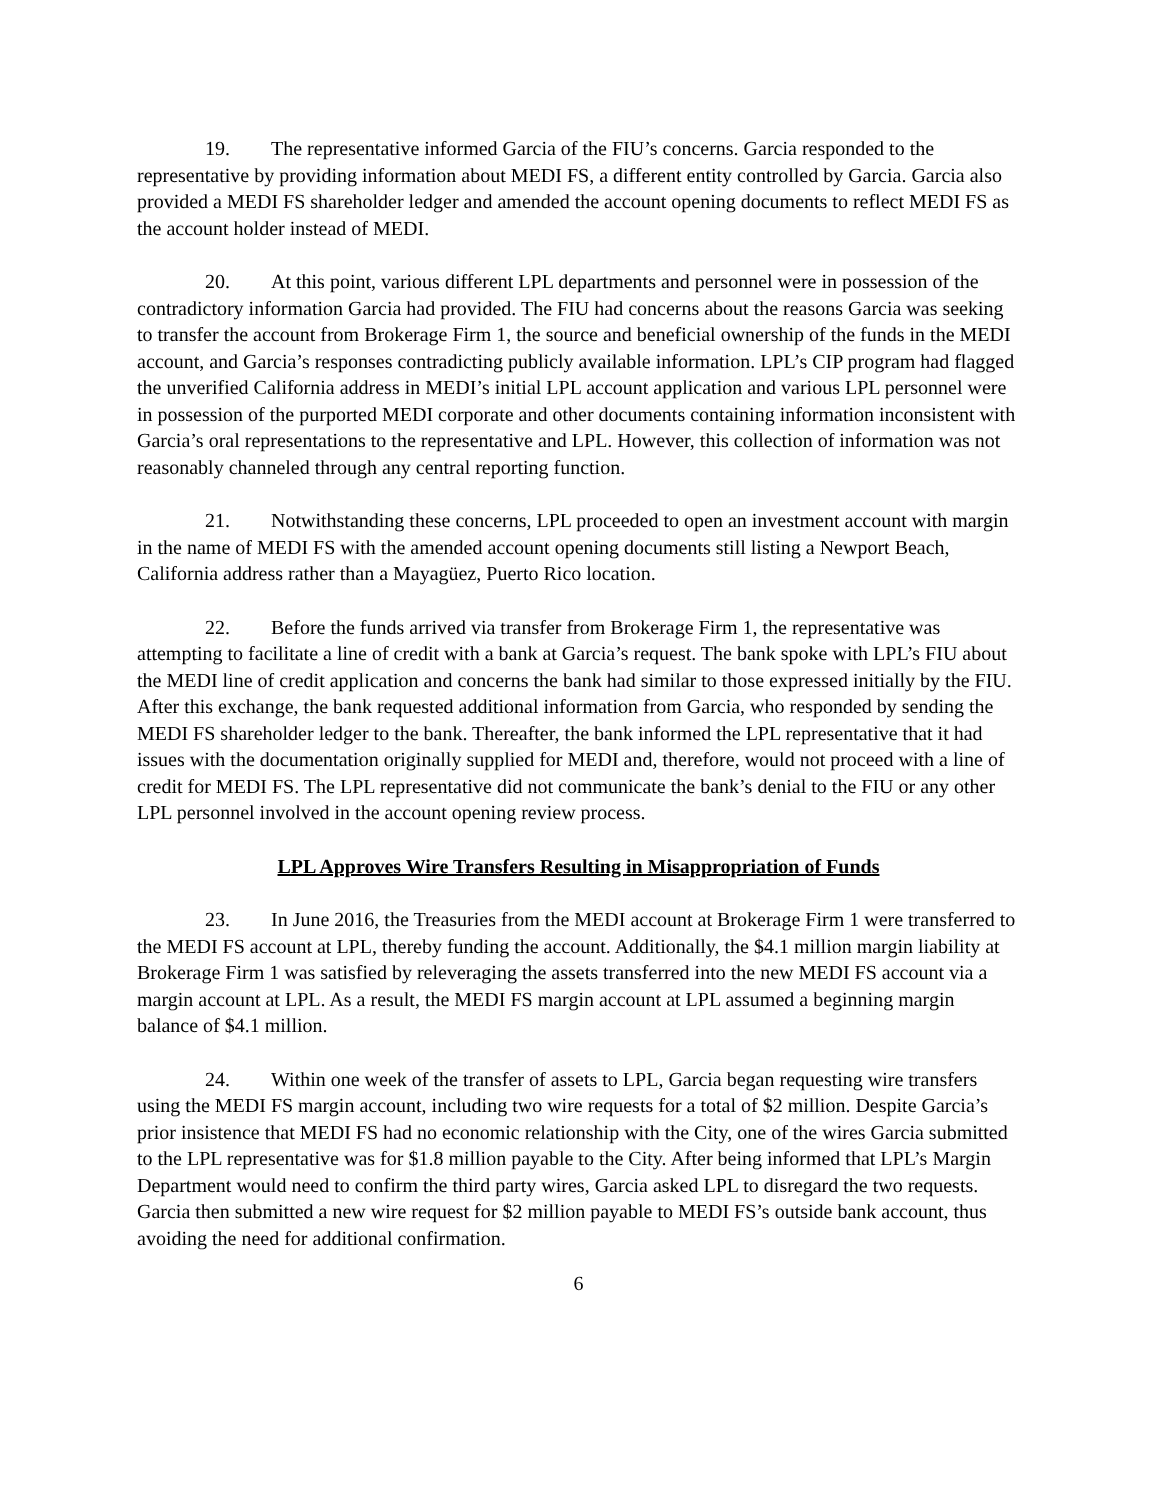19. The representative informed Garcia of the FIU’s concerns. Garcia responded to the representative by providing information about MEDI FS, a different entity controlled by Garcia. Garcia also provided a MEDI FS shareholder ledger and amended the account opening documents to reflect MEDI FS as the account holder instead of MEDI.
20. At this point, various different LPL departments and personnel were in possession of the contradictory information Garcia had provided. The FIU had concerns about the reasons Garcia was seeking to transfer the account from Brokerage Firm 1, the source and beneficial ownership of the funds in the MEDI account, and Garcia’s responses contradicting publicly available information. LPL’s CIP program had flagged the unverified California address in MEDI’s initial LPL account application and various LPL personnel were in possession of the purported MEDI corporate and other documents containing information inconsistent with Garcia’s oral representations to the representative and LPL. However, this collection of information was not reasonably channeled through any central reporting function.
21. Notwithstanding these concerns, LPL proceeded to open an investment account with margin in the name of MEDI FS with the amended account opening documents still listing a Newport Beach, California address rather than a Mayagüez, Puerto Rico location.
22. Before the funds arrived via transfer from Brokerage Firm 1, the representative was attempting to facilitate a line of credit with a bank at Garcia’s request. The bank spoke with LPL’s FIU about the MEDI line of credit application and concerns the bank had similar to those expressed initially by the FIU. After this exchange, the bank requested additional information from Garcia, who responded by sending the MEDI FS shareholder ledger to the bank. Thereafter, the bank informed the LPL representative that it had issues with the documentation originally supplied for MEDI and, therefore, would not proceed with a line of credit for MEDI FS. The LPL representative did not communicate the bank’s denial to the FIU or any other LPL personnel involved in the account opening review process.
LPL Approves Wire Transfers Resulting in Misappropriation of Funds
23. In June 2016, the Treasuries from the MEDI account at Brokerage Firm 1 were transferred to the MEDI FS account at LPL, thereby funding the account. Additionally, the $4.1 million margin liability at Brokerage Firm 1 was satisfied by releveraging the assets transferred into the new MEDI FS account via a margin account at LPL. As a result, the MEDI FS margin account at LPL assumed a beginning margin balance of $4.1 million.
24. Within one week of the transfer of assets to LPL, Garcia began requesting wire transfers using the MEDI FS margin account, including two wire requests for a total of $2 million. Despite Garcia’s prior insistence that MEDI FS had no economic relationship with the City, one of the wires Garcia submitted to the LPL representative was for $1.8 million payable to the City. After being informed that LPL’s Margin Department would need to confirm the third party wires, Garcia asked LPL to disregard the two requests. Garcia then submitted a new wire request for $2 million payable to MEDI FS’s outside bank account, thus avoiding the need for additional confirmation.
6